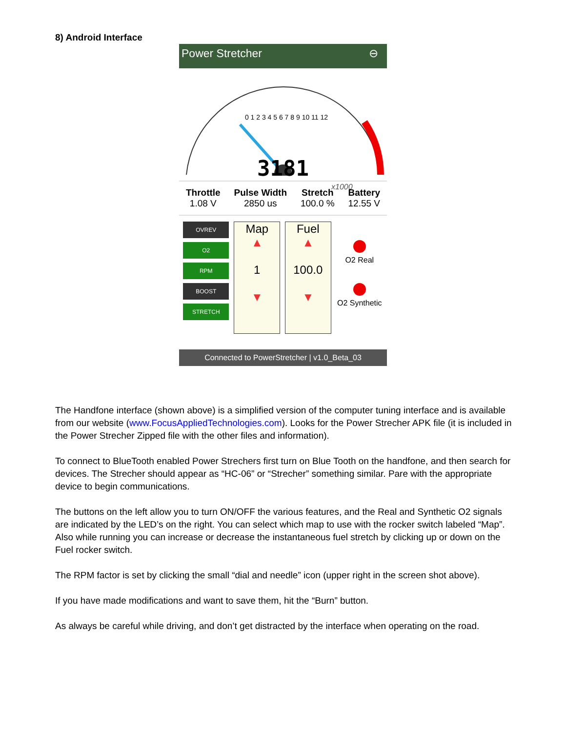8) Android Interface
Power Stretcher ⊖
x1000
0 1 2 3 4 5 6 7 8 9 10 11 12
3181
Throttle
1.08 V
Pulse Width
2850 us
Stretch
100.0 %
Battery
12.55 V
OVREV
O2
RPM
BOOST
STRETCH
Map
▲
1
▼
Fuel
▲
100.0
▼
O2 Real
O2 Synthetic
Connected to PowerStretcher | v1.0_Beta_03
The Handfone interface (shown above) is a simplified version of the computer tuning interface and is available from our website (www.FocusAppliedTechnologies.com). Looks for the Power Strecher APK file (it is included in the Power Strecher Zipped file with the other files and information).
To connect to BlueTooth enabled Power Strechers first turn on Blue Tooth on the handfone, and then search for devices. The Strecher should appear as “HC-06” or “Strecher” something similar. Pare with the appropriate device to begin communications.
The buttons on the left allow you to turn ON/OFF the various features, and the Real and Synthetic O2 signals are indicated by the LED’s on the right. You can select which map to use with the rocker switch labeled “Map”. Also while running you can increase or decrease the instantaneous fuel stretch by clicking up or down on the Fuel rocker switch.
The RPM factor is set by clicking the small “dial and needle” icon (upper right in the screen shot above).
If you have made modifications and want to save them, hit the “Burn” button.
As always be careful while driving, and don’t get distracted by the interface when operating on the road.